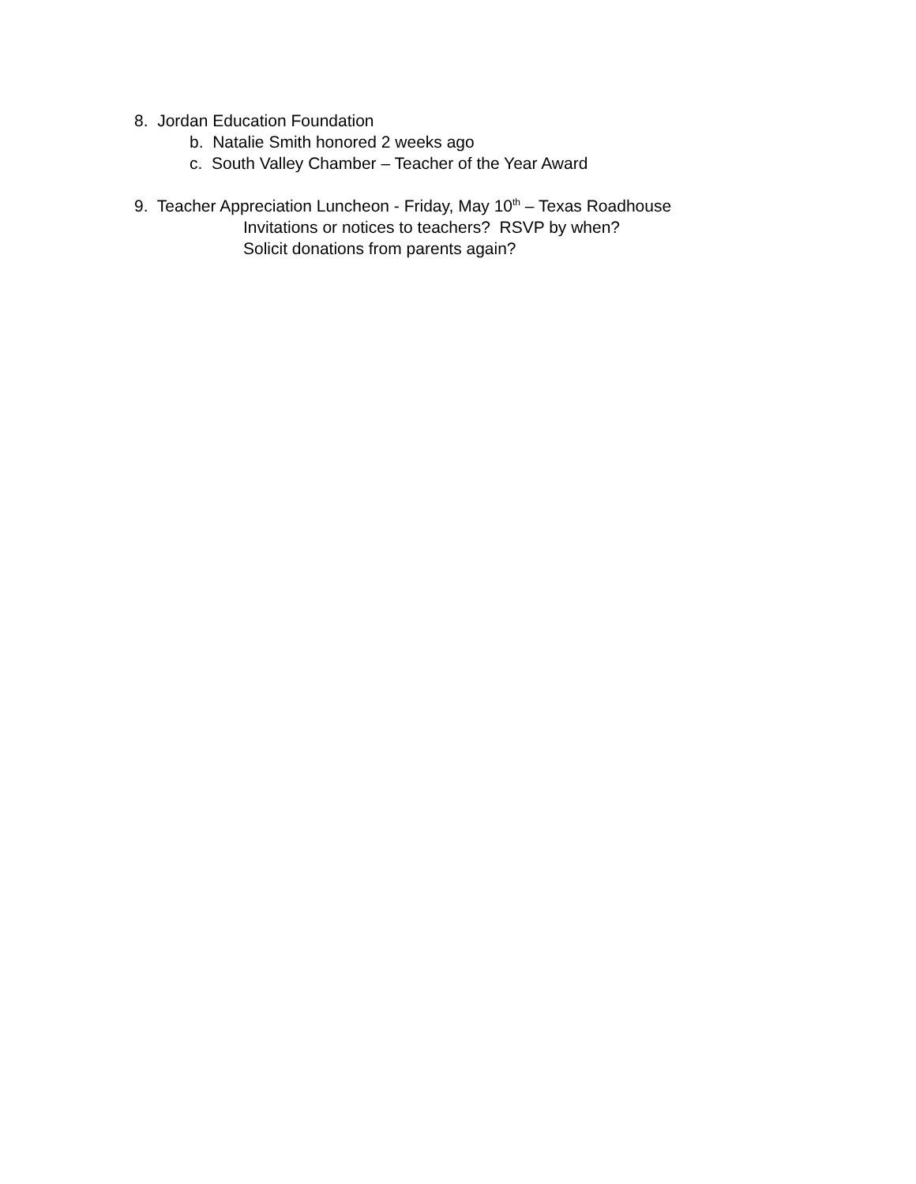8. Jordan Education Foundation
b. Natalie Smith honored 2 weeks ago
c. South Valley Chamber – Teacher of the Year Award
9. Teacher Appreciation Luncheon - Friday, May 10<sup>th</sup> – Texas Roadhouse
Invitations or notices to teachers? RSVP by when?
Solicit donations from parents again?